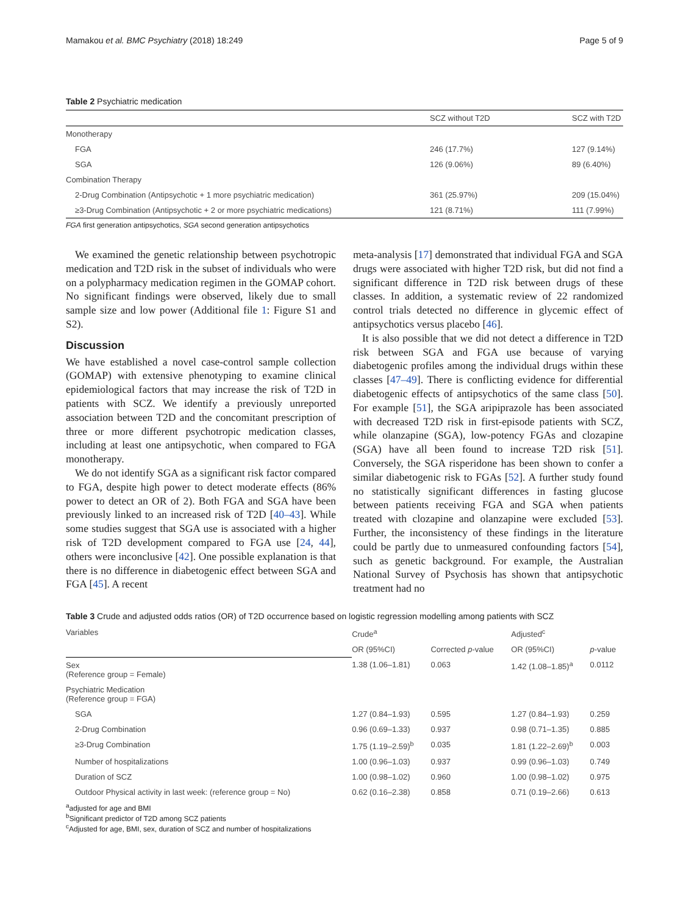Mamakou et al. BMC Psychiatry (2018) 18:249 Page 5 of 9
Table 2 Psychiatric medication
| | SCZ without T2D | SCZ with T2D |
| --- | --- | --- |
| Monotherapy | | |
| FGA | 246 (17.7%) | 127 (9.14%) |
| SGA | 126 (9.06%) | 89 (6.40%) |
| Combination Therapy | | |
| 2-Drug Combination (Antipsychotic + 1 more psychiatric medication) | 361 (25.97%) | 209 (15.04%) |
| ≥3-Drug Combination (Antipsychotic + 2 or more psychiatric medications) | 121 (8.71%) | 111 (7.99%) |
FGA first generation antipsychotics, SGA second generation antipsychotics
We examined the genetic relationship between psychotropic medication and T2D risk in the subset of individuals who were on a polypharmacy medication regimen in the GOMAP cohort. No significant findings were observed, likely due to small sample size and low power (Additional file 1: Figure S1 and S2).
Discussion
We have established a novel case-control sample collection (GOMAP) with extensive phenotyping to examine clinical epidemiological factors that may increase the risk of T2D in patients with SCZ. We identify a previously unreported association between T2D and the concomitant prescription of three or more different psychotropic medication classes, including at least one antipsychotic, when compared to FGA monotherapy.
We do not identify SGA as a significant risk factor compared to FGA, despite high power to detect moderate effects (86% power to detect an OR of 2). Both FGA and SGA have been previously linked to an increased risk of T2D [40–43]. While some studies suggest that SGA use is associated with a higher risk of T2D development compared to FGA use [24, 44], others were inconclusive [42]. One possible explanation is that there is no difference in diabetogenic effect between SGA and FGA [45]. A recent
meta-analysis [17] demonstrated that individual FGA and SGA drugs were associated with higher T2D risk, but did not find a significant difference in T2D risk between drugs of these classes. In addition, a systematic review of 22 randomized control trials detected no difference in glycemic effect of antipsychotics versus placebo [46].
It is also possible that we did not detect a difference in T2D risk between SGA and FGA use because of varying diabetogenic profiles among the individual drugs within these classes [47–49]. There is conflicting evidence for differential diabetogenic effects of antipsychotics of the same class [50]. For example [51], the SGA aripiprazole has been associated with decreased T2D risk in first-episode patients with SCZ, while olanzapine (SGA), low-potency FGAs and clozapine (SGA) have all been found to increase T2D risk [51]. Conversely, the SGA risperidone has been shown to confer a similar diabetogenic risk to FGAs [52]. A further study found no statistically significant differences in fasting glucose between patients receiving FGA and SGA when patients treated with clozapine and olanzapine were excluded [53]. Further, the inconsistency of these findings in the literature could be partly due to unmeasured confounding factors [54], such as genetic background. For example, the Australian National Survey of Psychosis has shown that antipsychotic treatment had no
Table 3 Crude and adjusted odds ratios (OR) of T2D occurrence based on logistic regression modelling among patients with SCZ
| Variables | Crude<sup>a</sup> | | Adjusted<sup>c</sup> | |
| --- | --- | --- | --- | --- |
| | OR (95%CI) | Corrected p -value | OR (95%CI) | p -value |
| Sex (Reference group = Female) | 1.38 (1.06–1.81) | 0.063 | 1.42 (1.08–1.85)<sup>a</sup> | 0.0112 |
| Psychiatric Medication (Reference group = FGA) | | | | |
| SGA | 1.27 (0.84–1.93) | 0.595 | 1.27 (0.84–1.93) | 0.259 |
| 2-Drug Combination | 0.96 (0.69–1.33) | 0.937 | 0.98 (0.71–1.35) | 0.885 |
| ≥3-Drug Combination | 1.75 (1.19–2.59)<sup>b</sup> | 0.035 | 1.81 (1.22–2.69)<sup>b</sup> | 0.003 |
| Number of hospitalizations | 1.00 (0.96–1.03) | 0.937 | 0.99 (0.96–1.03) | 0.749 |
| Duration of SCZ | 1.00 (0.98–1.02) | 0.960 | 1.00 (0.98–1.02) | 0.975 |
| Outdoor Physical activity in last week: (reference group = No) | 0.62 (0.16–2.38) | 0.858 | 0.71 (0.19–2.66) | 0.613 |
<sup>a</sup> adjusted for age and BMI
<sup>b</sup> Significant predictor of T2D among SCZ patients
<sup>c</sup> Adjusted for age, BMI, sex, duration of SCZ and number of hospitalizations